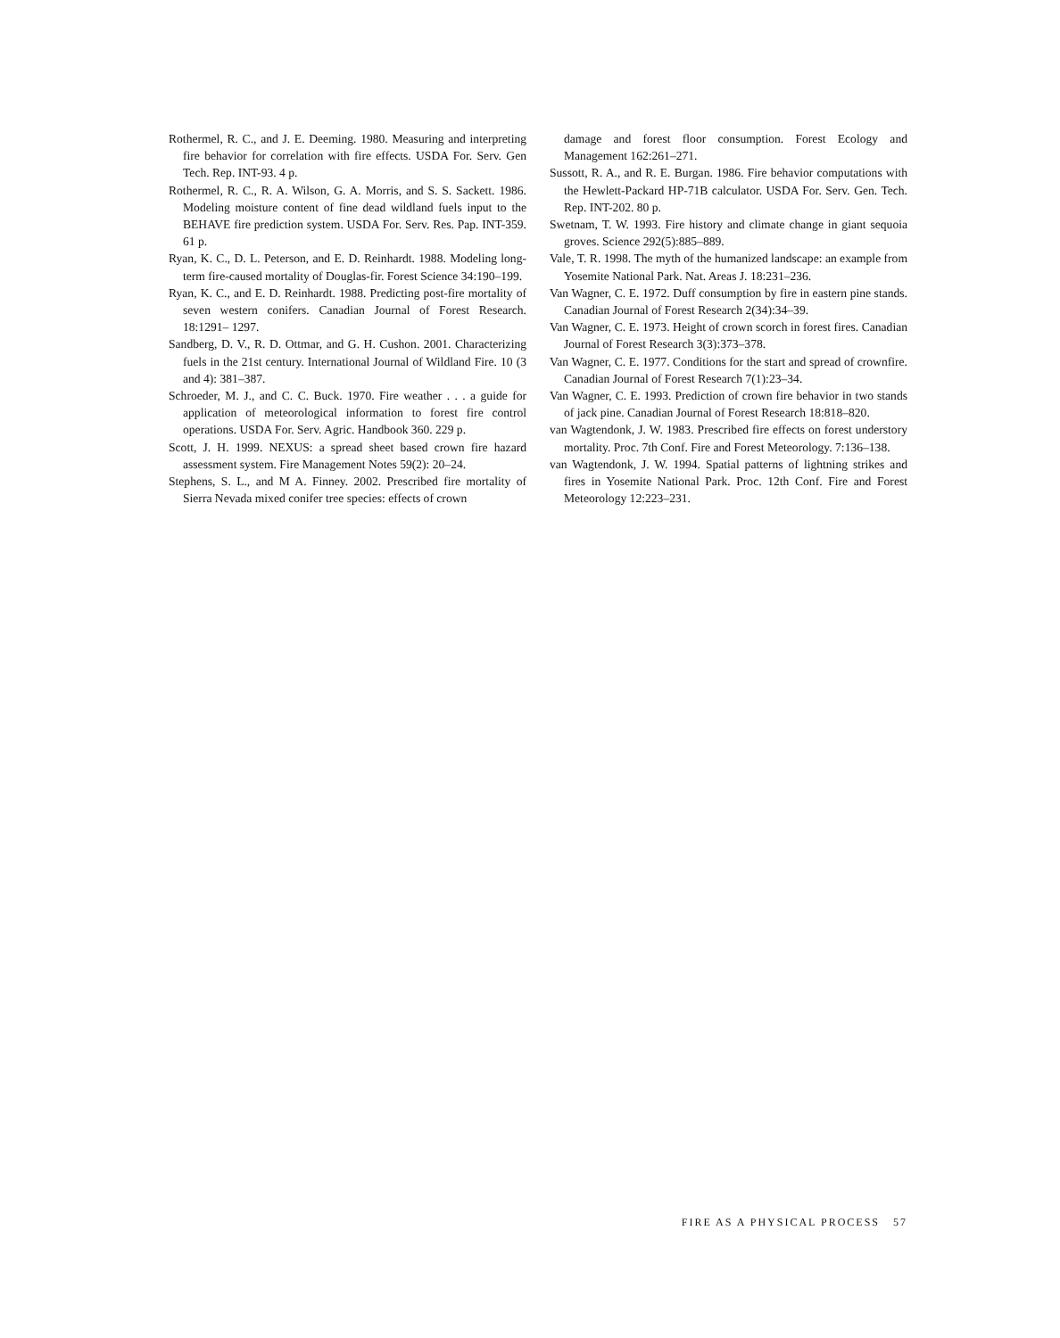Rothermel, R. C., and J. E. Deeming. 1980. Measuring and interpreting fire behavior for correlation with fire effects. USDA For. Serv. Gen Tech. Rep. INT-93. 4 p.
Rothermel, R. C., R. A. Wilson, G. A. Morris, and S. S. Sackett. 1986. Modeling moisture content of fine dead wildland fuels input to the BEHAVE fire prediction system. USDA For. Serv. Res. Pap. INT-359. 61 p.
Ryan, K. C., D. L. Peterson, and E. D. Reinhardt. 1988. Modeling long-term fire-caused mortality of Douglas-fir. Forest Science 34:190–199.
Ryan, K. C., and E. D. Reinhardt. 1988. Predicting post-fire mortality of seven western conifers. Canadian Journal of Forest Research. 18:1291– 1297.
Sandberg, D. V., R. D. Ottmar, and G. H. Cushon. 2001. Characterizing fuels in the 21st century. International Journal of Wildland Fire. 10 (3 and 4): 381–387.
Schroeder, M. J., and C. C. Buck. 1970. Fire weather . . . a guide for application of meteorological information to forest fire control operations. USDA For. Serv. Agric. Handbook 360. 229 p.
Scott, J. H. 1999. NEXUS: a spread sheet based crown fire hazard assessment system. Fire Management Notes 59(2): 20–24.
Stephens, S. L., and M A. Finney. 2002. Prescribed fire mortality of Sierra Nevada mixed conifer tree species: effects of crown
damage and forest floor consumption. Forest Ecology and Management 162:261–271.
Sussott, R. A., and R. E. Burgan. 1986. Fire behavior computations with the Hewlett-Packard HP-71B calculator. USDA For. Serv. Gen. Tech. Rep. INT-202. 80 p.
Swetnam, T. W. 1993. Fire history and climate change in giant sequoia groves. Science 292(5):885–889.
Vale, T. R. 1998. The myth of the humanized landscape: an example from Yosemite National Park. Nat. Areas J. 18:231–236.
Van Wagner, C. E. 1972. Duff consumption by fire in eastern pine stands. Canadian Journal of Forest Research 2(34):34–39.
Van Wagner, C. E. 1973. Height of crown scorch in forest fires. Canadian Journal of Forest Research 3(3):373–378.
Van Wagner, C. E. 1977. Conditions for the start and spread of crownfire. Canadian Journal of Forest Research 7(1):23–34.
Van Wagner, C. E. 1993. Prediction of crown fire behavior in two stands of jack pine. Canadian Journal of Forest Research 18:818–820.
van Wagtendonk, J. W. 1983. Prescribed fire effects on forest understory mortality. Proc. 7th Conf. Fire and Forest Meteorology. 7:136–138.
van Wagtendonk, J. W. 1994. Spatial patterns of lightning strikes and fires in Yosemite National Park. Proc. 12th Conf. Fire and Forest Meteorology 12:223–231.
FIRE AS A PHYSICAL PROCESS 57